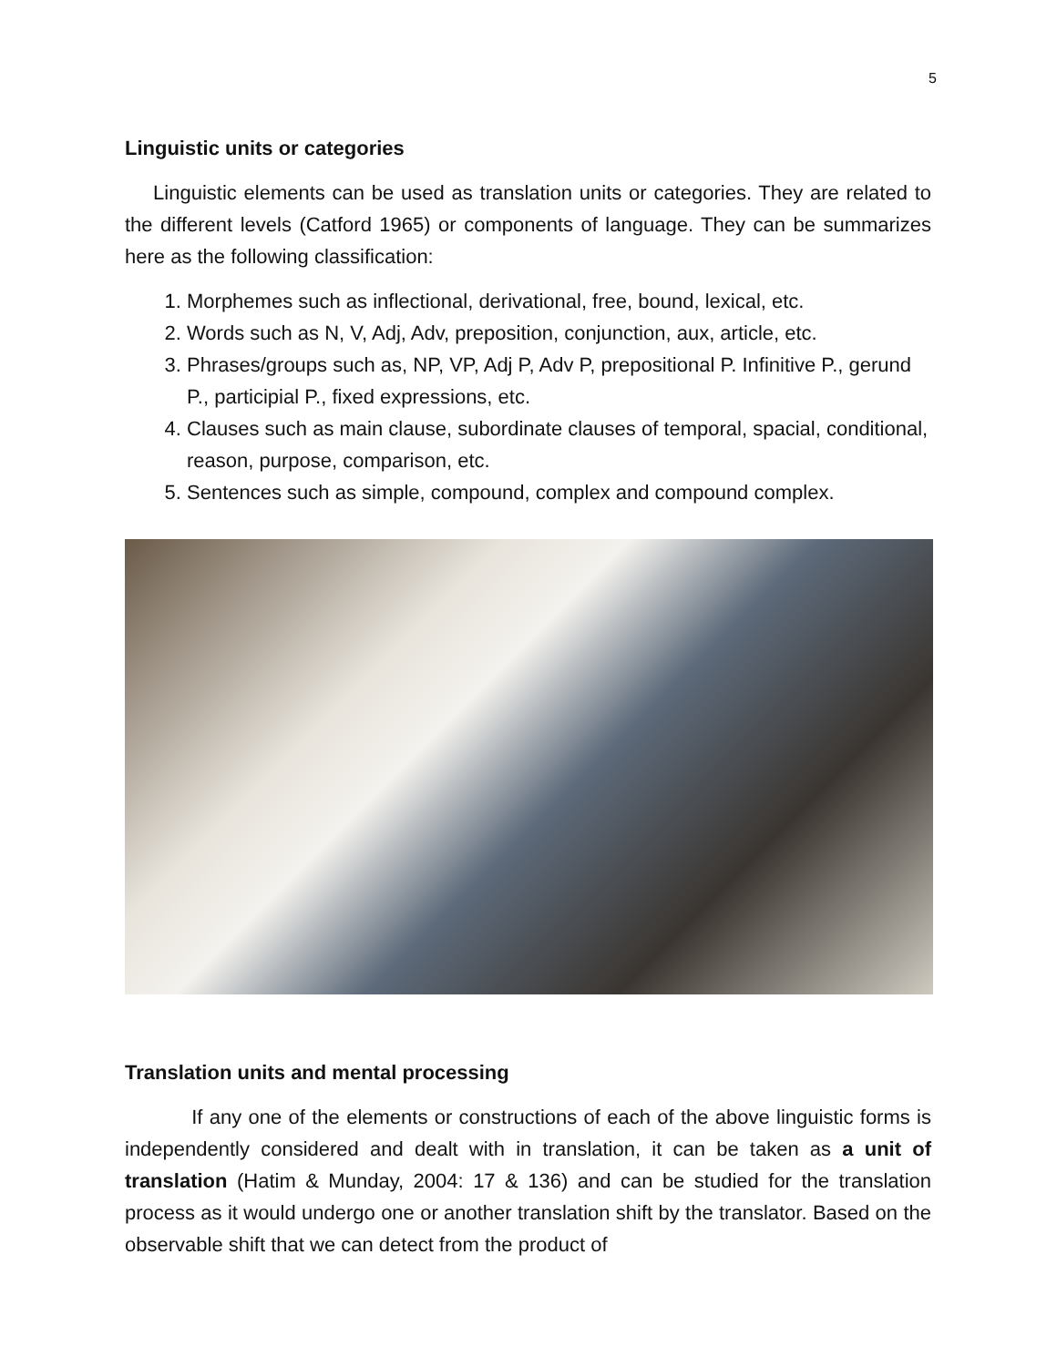5
Linguistic units or categories
Linguistic elements can be used as translation units or categories. They are related to the different levels (Catford 1965) or components of language. They can be summarizes here as the following classification:
1. Morphemes such as inflectional, derivational, free, bound, lexical, etc.
2. Words such as N, V, Adj, Adv, preposition, conjunction, aux, article, etc.
3. Phrases/groups such as, NP, VP, Adj P, Adv P, prepositional P. Infinitive P., gerund P., participial P., fixed expressions, etc.
4. Clauses such as main clause, subordinate clauses of temporal, spacial, conditional, reason, purpose, comparison, etc.
5. Sentences such as simple, compound, complex and compound complex.
Translation units and mental processing
If any one of the elements or constructions of each of the above linguistic forms is independently considered and dealt with in translation, it can be taken as a unit of translation (Hatim & Munday, 2004: 17 & 136) and can be studied for the translation process as it would undergo one or another translation shift by the translator. Based on the observable shift that we can detect from the product of